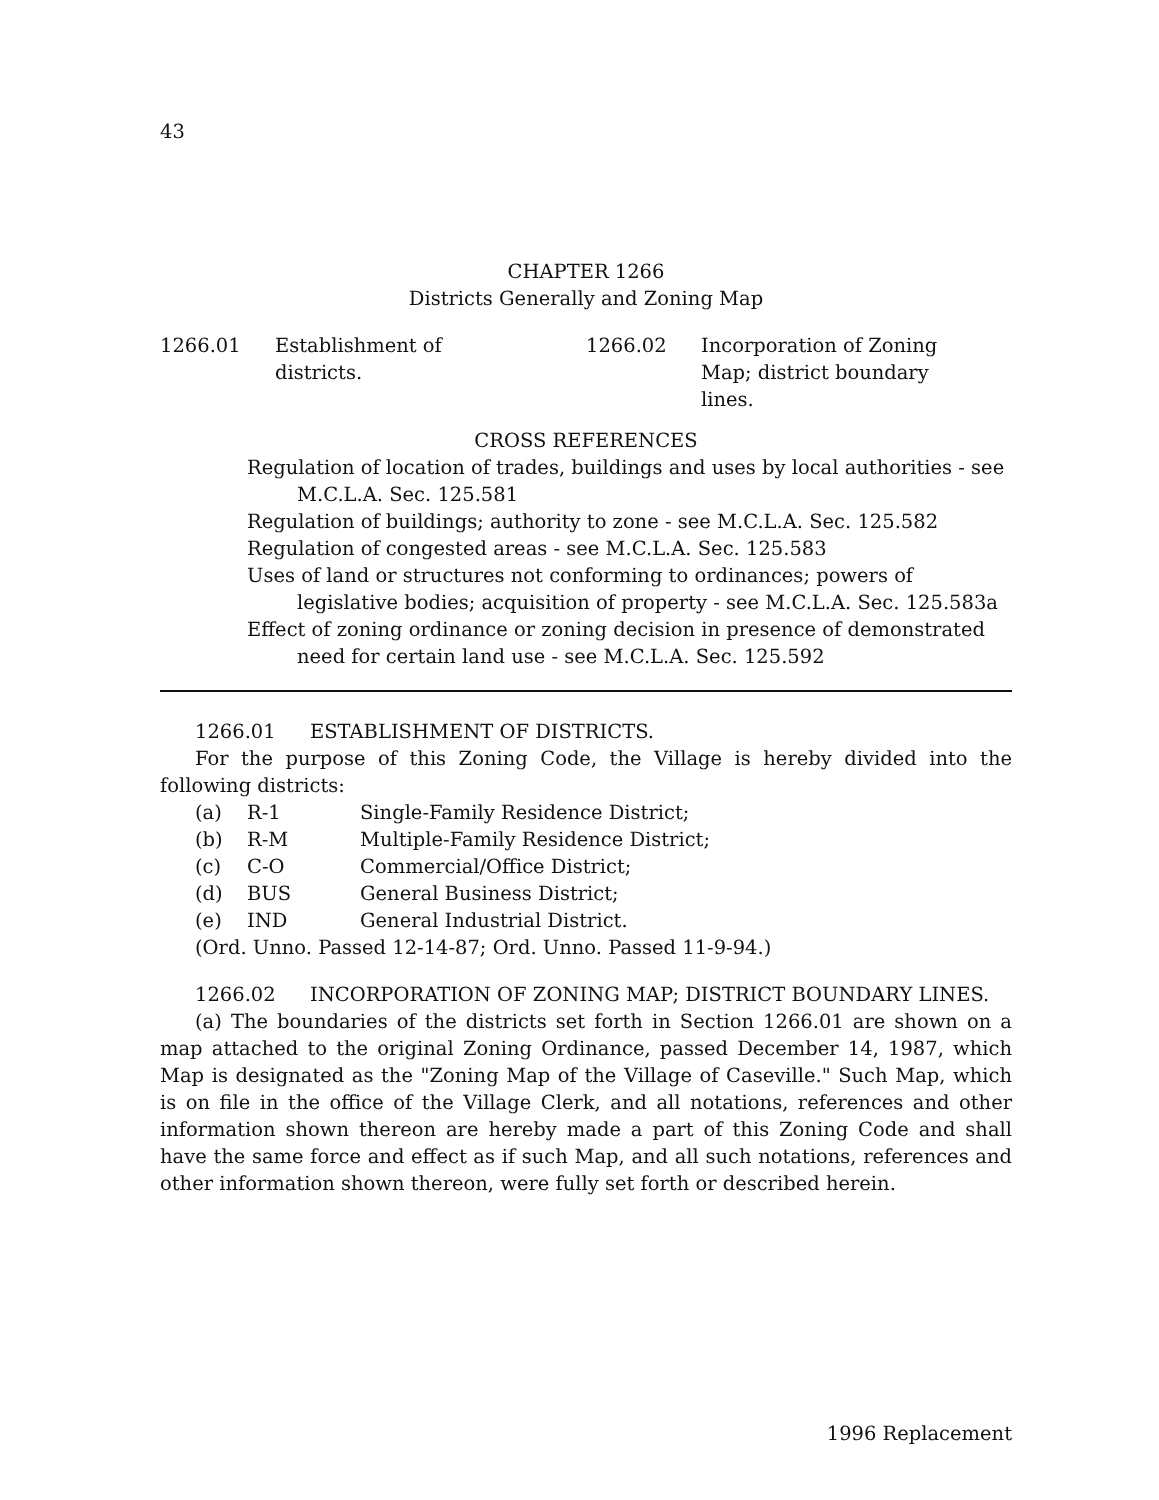43
CHAPTER 1266
Districts Generally and Zoning Map
1266.01 Establishment of
districts.
1266.02 Incorporation of Zoning
Map; district boundary
lines.
CROSS REFERENCES
Regulation of location of trades, buildings and uses by local authorities - see M.C.L.A. Sec. 125.581
Regulation of buildings; authority to zone - see M.C.L.A. Sec. 125.582
Regulation of congested areas - see M.C.L.A. Sec. 125.583
Uses of land or structures not conforming to ordinances; powers of legislative bodies; acquisition of property - see M.C.L.A. Sec. 125.583a
Effect of zoning ordinance or zoning decision in presence of demonstrated need for certain land use - see M.C.L.A. Sec. 125.592
1266.01 ESTABLISHMENT OF DISTRICTS.
For the purpose of this Zoning Code, the Village is hereby divided into the following districts:
(a) R-1 Single-Family Residence District;
(b) R-M Multiple-Family Residence District;
(c) C-O Commercial/Office District;
(d) BUS General Business District;
(e) IND General Industrial District.
(Ord. Unno. Passed 12-14-87; Ord. Unno. Passed 11-9-94.)
1266.02 INCORPORATION OF ZONING MAP; DISTRICT BOUNDARY LINES.
(a) The boundaries of the districts set forth in Section 1266.01 are shown on a map attached to the original Zoning Ordinance, passed December 14, 1987, which Map is designated as the "Zoning Map of the Village of Caseville." Such Map, which is on file in the office of the Village Clerk, and all notations, references and other information shown thereon are hereby made a part of this Zoning Code and shall have the same force and effect as if such Map, and all such notations, references and other information shown thereon, were fully set forth or described herein.
1996 Replacement